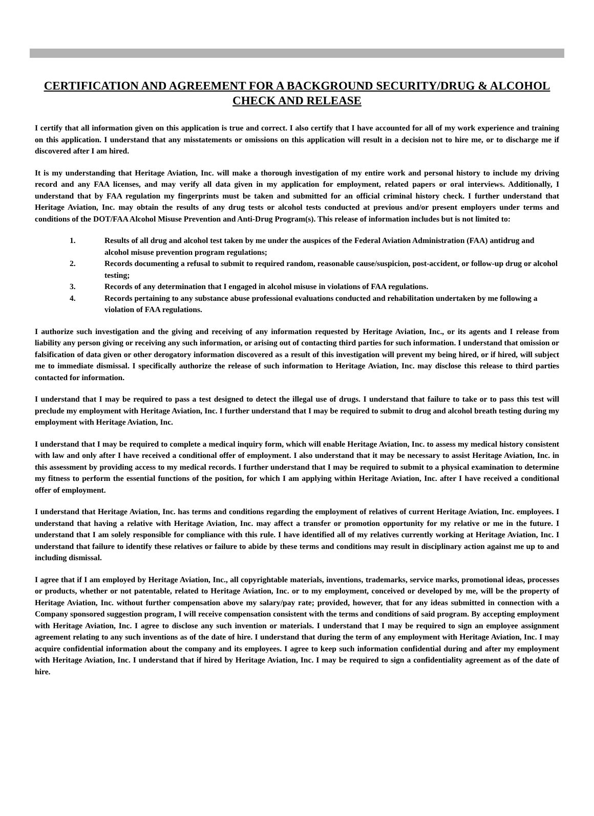CERTIFICATION AND AGREEMENT FOR A BACKGROUND SECURITY/DRUG & ALCOHOL CHECK AND RELEASE
I certify that all information given on this application is true and correct. I also certify that I have accounted for all of my work experience and training on this application. I understand that any misstatements or omissions on this application will result in a decision not to hire me, or to discharge me if discovered after I am hired.
It is my understanding that Heritage Aviation, Inc. will make a thorough investigation of my entire work and personal history to include my driving record and any FAA licenses, and may verify all data given in my application for employment, related papers or oral interviews. Additionally, I understand that by FAA regulation my fingerprints must be taken and submitted for an official criminal history check. I further understand that Heritage Aviation, Inc. may obtain the results of any drug tests or alcohol tests conducted at previous and/or present employers under terms and conditions of the DOT/FAA Alcohol Misuse Prevention and Anti-Drug Program(s). This release of information includes but is not limited to:
1. Results of all drug and alcohol test taken by me under the auspices of the Federal Aviation Administration (FAA) antidrug and alcohol misuse prevention program regulations;
2. Records documenting a refusal to submit to required random, reasonable cause/suspicion, post-accident, or follow-up drug or alcohol testing;
3. Records of any determination that I engaged in alcohol misuse in violations of FAA regulations.
4. Records pertaining to any substance abuse professional evaluations conducted and rehabilitation undertaken by me following a violation of FAA regulations.
I authorize such investigation and the giving and receiving of any information requested by Heritage Aviation, Inc., or its agents and I release from liability any person giving or receiving any such information, or arising out of contacting third parties for such information. I understand that omission or falsification of data given or other derogatory information discovered as a result of this investigation will prevent my being hired, or if hired, will subject me to immediate dismissal. I specifically authorize the release of such information to Heritage Aviation, Inc. may disclose this release to third parties contacted for information.
I understand that I may be required to pass a test designed to detect the illegal use of drugs. I understand that failure to take or to pass this test will preclude my employment with Heritage Aviation, Inc. I further understand that I may be required to submit to drug and alcohol breath testing during my employment with Heritage Aviation, Inc.
I understand that I may be required to complete a medical inquiry form, which will enable Heritage Aviation, Inc. to assess my medical history consistent with law and only after I have received a conditional offer of employment. I also understand that it may be necessary to assist Heritage Aviation, Inc. in this assessment by providing access to my medical records. I further understand that I may be required to submit to a physical examination to determine my fitness to perform the essential functions of the position, for which I am applying within Heritage Aviation, Inc. after I have received a conditional offer of employment.
I understand that Heritage Aviation, Inc. has terms and conditions regarding the employment of relatives of current Heritage Aviation, Inc. employees. I understand that having a relative with Heritage Aviation, Inc. may affect a transfer or promotion opportunity for my relative or me in the future. I understand that I am solely responsible for compliance with this rule. I have identified all of my relatives currently working at Heritage Aviation, Inc. I understand that failure to identify these relatives or failure to abide by these terms and conditions may result in disciplinary action against me up to and including dismissal.
I agree that if I am employed by Heritage Aviation, Inc., all copyrightable materials, inventions, trademarks, service marks, promotional ideas, processes or products, whether or not patentable, related to Heritage Aviation, Inc. or to my employment, conceived or developed by me, will be the property of Heritage Aviation, Inc. without further compensation above my salary/pay rate; provided, however, that for any ideas submitted in connection with a Company sponsored suggestion program, I will receive compensation consistent with the terms and conditions of said program. By accepting employment with Heritage Aviation, Inc. I agree to disclose any such invention or materials. I understand that I may be required to sign an employee assignment agreement relating to any such inventions as of the date of hire. I understand that during the term of any employment with Heritage Aviation, Inc. I may acquire confidential information about the company and its employees. I agree to keep such information confidential during and after my employment with Heritage Aviation, Inc. I understand that if hired by Heritage Aviation, Inc. I may be required to sign a confidentiality agreement as of the date of hire.